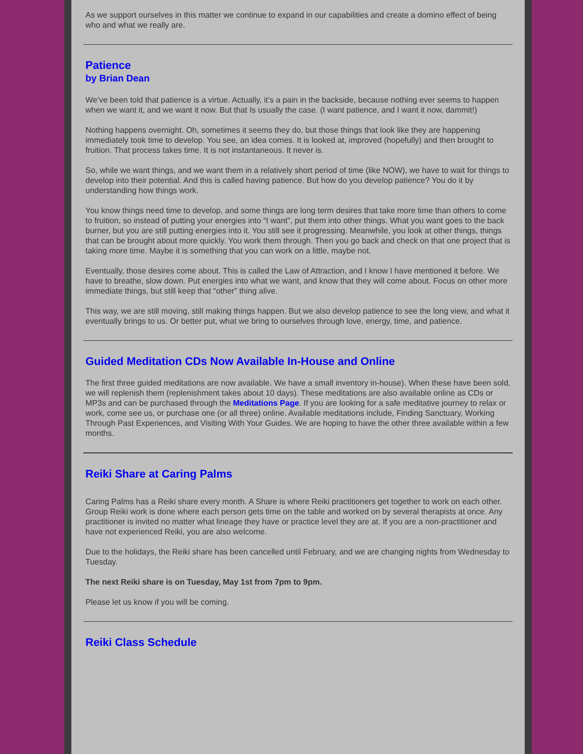As we support ourselves in this matter we continue to expand in our capabilities and create a domino effect of being who and what we really are.
Patience
by Brian Dean
We’ve been told that patience is a virtue. Actually, it’s a pain in the backside, because nothing ever seems to happen when we want it, and we want it now. But that Is usually the case. (I want patience, and I want it now, dammit!)
Nothing happens overnight. Oh, sometimes it seems they do, but those things that look like they are happening immediately took time to develop. You see, an idea comes. It is looked at, improved (hopefully) and then brought to fruition. That process takes time. It is not instantaneous. It never is.
So, while we want things, and we want them in a relatively short period of time (like NOW), we have to wait for things to develop into their potential. And this is called having patience. But how do you develop patience? You do it by understanding how things work.
You know things need time to develop, and some things are long term desires that take more time than others to come to fruition, so instead of putting your energies into “I want”, put them into other things. What you want goes to the back burner, but you are still putting energies into it. You still see it progressing. Meanwhile, you look at other things, things that can be brought about more quickly. You work them through. Then you go back and check on that one project that is taking more time. Maybe it is something that you can work on a little, maybe not.
Eventually, those desires come about. This is called the Law of Attraction, and I know I have mentioned it before. We have to breathe, slow down. Put energies into what we want, and know that they will come about. Focus on other more immediate things, but still keep that “other” thing alive.
This way, we are still moving, still making things happen. But we also develop patience to see the long view, and what it eventually brings to us. Or better put, what we bring to ourselves through love, energy, time, and patience.
Guided Meditation CDs Now Available In-House and Online
The first three guided meditations are now available. We have a small inventory in-house). When these have been sold, we will replenish them (replenishment takes about 10 days). These meditations are also available online as CDs or MP3s and can be purchased through the Meditations Page. If you are looking for a safe meditative journey to relax or work, come see us, or purchase one (or all three) online. Available meditations include, Finding Sanctuary, Working Through Past Experiences, and Visiting With Your Guides. We are hoping to have the other three available within a few months.
Reiki Share at Caring Palms
Caring Palms has a Reiki share every month. A Share is where Reiki practitioners get together to work on each other. Group Reiki work is done where each person gets time on the table and worked on by several therapists at once. Any practitioner is invited no matter what lineage they have or practice level they are at. If you are a non-practitioner and have not experienced Reiki, you are also welcome.
Due to the holidays, the Reiki share has been cancelled until February, and we are changing nights from Wednesday to Tuesday.
The next Reiki share is on Tuesday, May 1st from 7pm to 9pm.
Please let us know if you will be coming.
Reiki Class Schedule